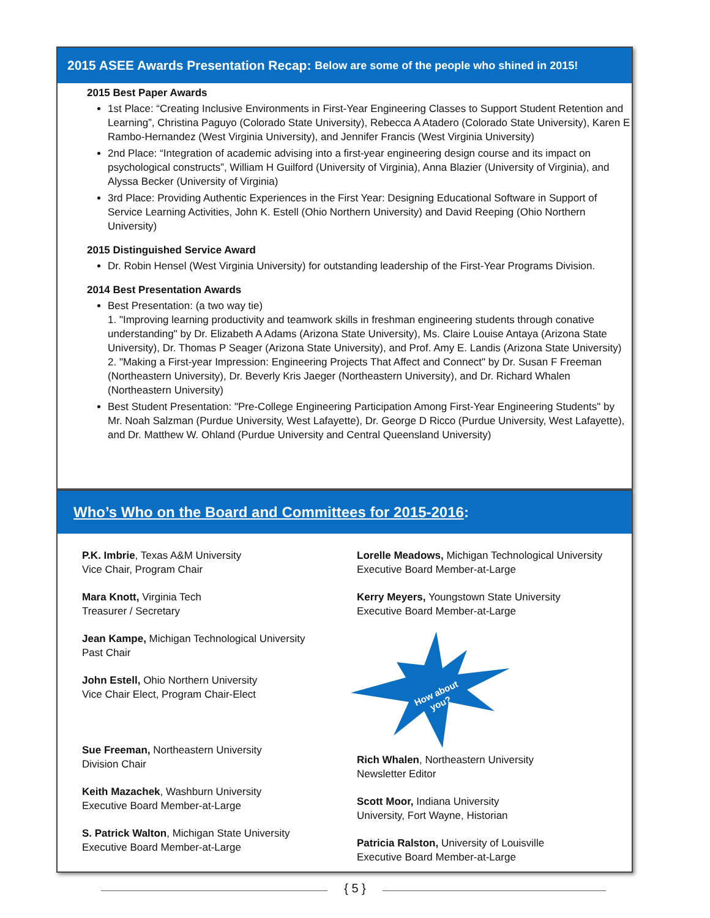2015 ASEE Awards Presentation Recap: Below are some of the people who shined in 2015!
2015 Best Paper Awards
1st Place: “Creating Inclusive Environments in First-Year Engineering Classes to Support Student Retention and Learning”, Christina Paguyo (Colorado State University), Rebecca A Atadero (Colorado State University), Karen E Rambo-Hernandez (West Virginia University), and Jennifer Francis (West Virginia University)
2nd Place: “Integration of academic advising into a first-year engineering design course and its impact on psychological constructs”, William H Guilford (University of Virginia), Anna Blazier (University of Virginia), and Alyssa Becker (University of Virginia)
3rd Place: Providing Authentic Experiences in the First Year: Designing Educational Software in Support of Service Learning Activities, John K. Estell (Ohio Northern University) and David Reeping (Ohio Northern University)
2015 Distinguished Service Award
Dr. Robin Hensel (West Virginia University) for outstanding leadership of the First-Year Programs Division.
2014 Best Presentation Awards
Best Presentation: (a two way tie)
1. "Improving learning productivity and teamwork skills in freshman engineering students through conative understanding" by Dr. Elizabeth A Adams (Arizona State University), Ms. Claire Louise Antaya (Arizona State University), Dr. Thomas P Seager (Arizona State University), and Prof. Amy E. Landis (Arizona State University)
2. "Making a First-year Impression: Engineering Projects That Affect and Connect" by Dr. Susan F Freeman (Northeastern University), Dr. Beverly Kris Jaeger (Northeastern University), and Dr. Richard Whalen (Northeastern University)
Best Student Presentation: "Pre-College Engineering Participation Among First-Year Engineering Students" by Mr. Noah Salzman (Purdue University, West Lafayette), Dr. George D Ricco (Purdue University, West Lafayette), and Dr. Matthew W. Ohland (Purdue University and Central Queensland University)
Who’s Who on the Board and Committees for 2015-2016:
P.K. Imbrie, Texas A&M University
Vice Chair, Program Chair
Mara Knott, Virginia Tech
Treasurer / Secretary
Jean Kampe, Michigan Technological University
Past Chair
John Estell, Ohio Northern University
Vice Chair Elect, Program Chair-Elect
Sue Freeman, Northeastern University
Division Chair
Keith Mazachek, Washburn University
Executive Board Member-at-Large
S. Patrick Walton, Michigan State University
Executive Board Member-at-Large
Lorelle Meadows, Michigan Technological University
Executive Board Member-at-Large
Kerry Meyers, Youngstown State University
Executive Board Member-at-Large
How about
you?
Rich Whalen, Northeastern University
Newsletter Editor
Scott Moor, Indiana University
University, Fort Wayne, Historian
Patricia Ralston, University of Louisville
Executive Board Member-at-Large
{ 5 }